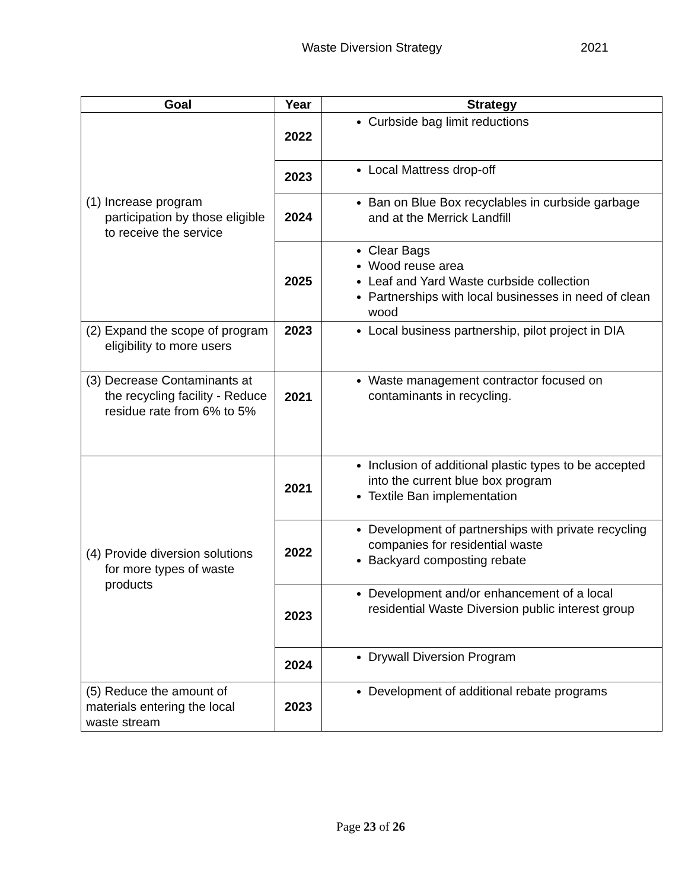Waste Diversion Strategy 2021
| Goal | Year | Strategy |
| --- | --- | --- |
| (1) Increase program participation by those eligible to receive the service | 2022 | Curbside bag limit reductions |
| | 2023 | Local Mattress drop-off |
| | 2024 | Ban on Blue Box recyclables in curbside garbage and at the Merrick Landfill |
| | 2025 | Clear Bags Wood reuse area Leaf and Yard Waste curbside collection Partnerships with local businesses in need of clean wood |
| (2) Expand the scope of program eligibility to more users | 2023 | Local business partnership, pilot project in DIA |
| (3) Decrease Contaminants at the recycling facility - Reduce residue rate from 6% to 5% | 2021 | Waste management contractor focused on contaminants in recycling. |
| (4) Provide diversion solutions for more types of waste products | 2021 | Inclusion of additional plastic types to be accepted into the current blue box program Textile Ban implementation |
| | 2022 | Development of partnerships with private recycling companies for residential waste Backyard composting rebate |
| | 2023 | Development and/or enhancement of a local residential Waste Diversion public interest group |
| | 2024 | Drywall Diversion Program |
| (5) Reduce the amount of materials entering the local waste stream | 2023 | Development of additional rebate programs |
Page 23 of 26